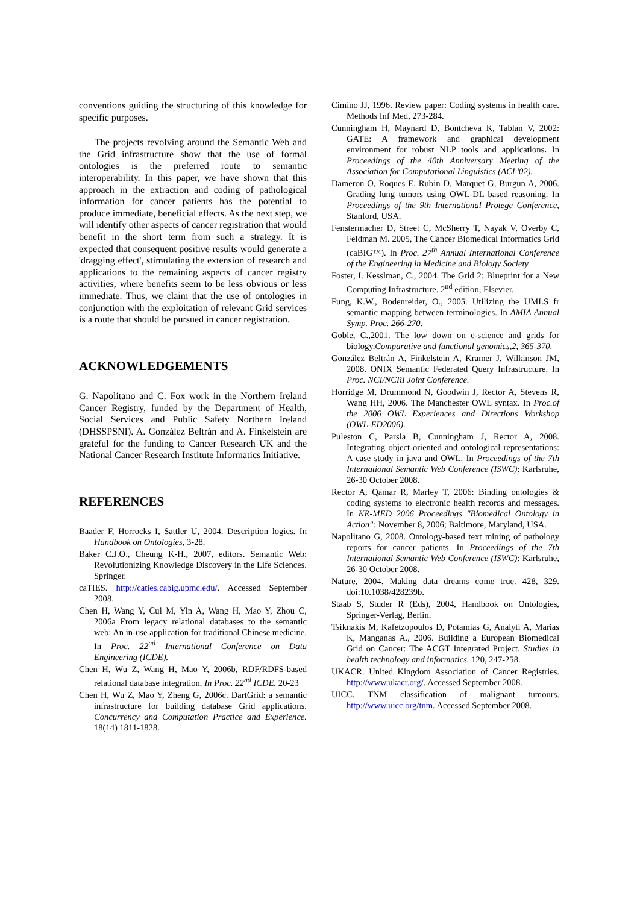conventions guiding the structuring of this knowledge for specific purposes.
The projects revolving around the Semantic Web and the Grid infrastructure show that the use of formal ontologies is the preferred route to semantic interoperability. In this paper, we have shown that this approach in the extraction and coding of pathological information for cancer patients has the potential to produce immediate, beneficial effects. As the next step, we will identify other aspects of cancer registration that would benefit in the short term from such a strategy. It is expected that consequent positive results would generate a 'dragging effect', stimulating the extension of research and applications to the remaining aspects of cancer registry activities, where benefits seem to be less obvious or less immediate. Thus, we claim that the use of ontologies in conjunction with the exploitation of relevant Grid services is a route that should be pursued in cancer registration.
ACKNOWLEDGEMENTS
G. Napolitano and C. Fox work in the Northern Ireland Cancer Registry, funded by the Department of Health, Social Services and Public Safety Northern Ireland (DHSSPSNI). A. González Beltrán and A. Finkelstein are grateful for the funding to Cancer Research UK and the National Cancer Research Institute Informatics Initiative.
REFERENCES
Baader F, Horrocks I, Sattler U, 2004. Description logics. In Handbook on Ontologies, 3-28.
Baker C.J.O., Cheung K-H., 2007, editors. Semantic Web: Revolutionizing Knowledge Discovery in the Life Sciences. Springer.
caTIES. http://caties.cabig.upmc.edu/. Accessed September 2008.
Chen H, Wang Y, Cui M, Yin A, Wang H, Mao Y, Zhou C, 2006a From legacy relational databases to the semantic web: An in-use application for traditional Chinese medicine. In Proc. 22<sup>nd</sup> International Conference on Data Engineering (ICDE).
Chen H, Wu Z, Wang H, Mao Y, 2006b, RDF/RDFS-based relational database integration. In Proc. 22<sup>nd</sup> ICDE. 20-23
Chen H, Wu Z, Mao Y, Zheng G, 2006c. DartGrid: a semantic infrastructure for building database Grid applications. Concurrency and Computation Practice and Experience. 18(14) 1811-1828.
Cimino JJ, 1996. Review paper: Coding systems in health care. Methods Inf Med, 273-284.
Cunningham H, Maynard D, Bontcheva K, Tablan V, 2002: GATE: A framework and graphical development environment for robust NLP tools and applications. In Proceedings of the 40th Anniversary Meeting of the Association for Computational Linguistics (ACL'02).
Dameron O, Roques E, Rubin D, Marquet G, Burgun A, 2006. Grading lung tumors using OWL-DL based reasoning. In Proceedings of the 9th International Protege Conference, Stanford, USA.
Fenstermacher D, Street C, McSherry T, Nayak V, Overby C, Feldman M. 2005, The Cancer Biomedical Informatics Grid (caBIG™). In Proc. 27<sup>th</sup> Annual International Conference of the Engineering in Medicine and Biology Society.
Foster, I. Kesslman, C., 2004. The Grid 2: Blueprint for a New Computing Infrastructure. 2<sup>nd</sup> edition, Elsevier.
Fung, K.W., Bodenreider, O., 2005. Utilizing the UMLS fr semantic mapping between terminologies. In AMIA Annual Symp. Proc. 266-270.
Goble, C.,2001. The low down on e-science and grids for biology.Comparative and functional genomics,2, 365-370.
González Beltrán A, Finkelstein A, Kramer J, Wilkinson JM, 2008. ONIX Semantic Federated Query Infrastructure. In Proc. NCI/NCRI Joint Conference.
Horridge M, Drummond N, Goodwin J, Rector A, Stevens R, Wang HH, 2006. The Manchester OWL syntax. In Proc.of the 2006 OWL Experiences and Directions Workshop (OWL-ED2006).
Puleston C, Parsia B, Cunningham J, Rector A, 2008. Integrating object-oriented and ontological representations: A case study in java and OWL. In Proceedings of the 7th International Semantic Web Conference (ISWC): Karlsruhe, 26-30 October 2008.
Rector A, Qamar R, Marley T, 2006: Binding ontologies & coding systems to electronic health records and messages. In KR-MED 2006 Proceedings "Biomedical Ontology in Action": November 8, 2006; Baltimore, Maryland, USA.
Napolitano G, 2008. Ontology-based text mining of pathology reports for cancer patients. In Proceedings of the 7th International Semantic Web Conference (ISWC): Karlsruhe, 26-30 October 2008.
Nature, 2004. Making data dreams come true. 428, 329. doi:10.1038/428239b.
Staab S, Studer R (Eds), 2004, Handbook on Ontologies, Springer-Verlag, Berlin.
Tsiknakis M, Kafetzopoulos D, Potamias G, Analyti A, Marias K, Manganas A., 2006. Building a European Biomedical Grid on Cancer: The ACGT Integrated Project. Studies in health technology and informatics. 120, 247-258.
UKACR. United Kingdom Association of Cancer Registries. http://www.ukacr.org/. Accessed September 2008.
UICC. TNM classification of malignant tumours. http://www.uicc.org/tnm. Accessed September 2008.